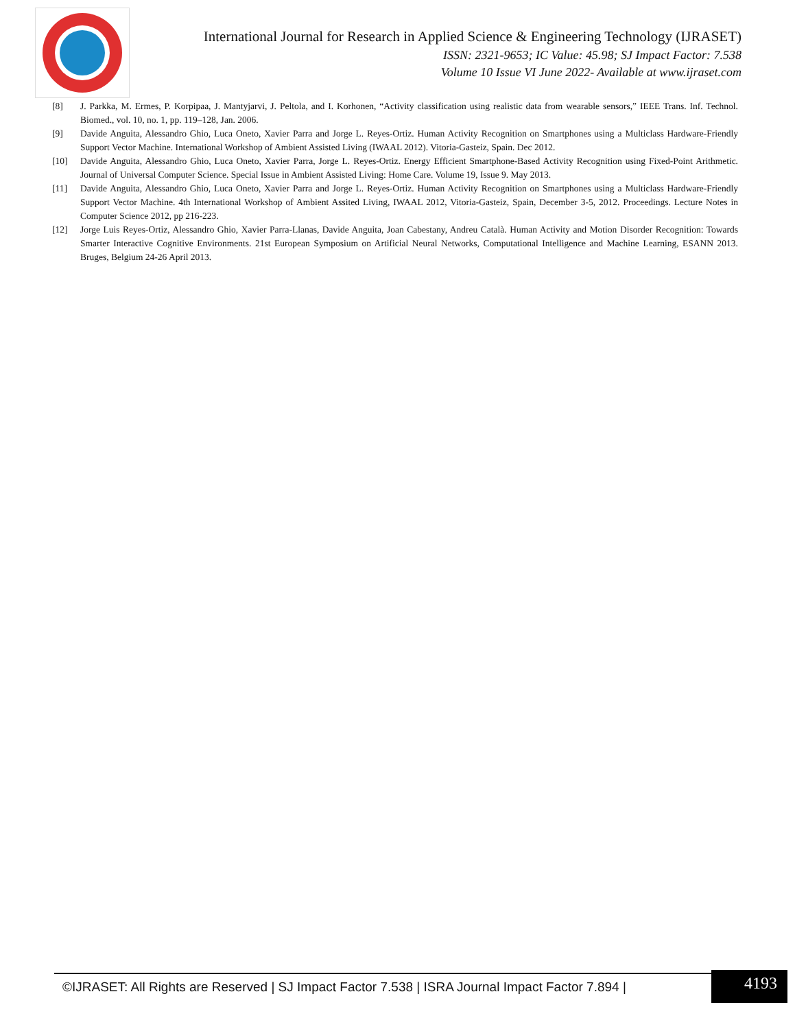International Journal for Research in Applied Science & Engineering Technology (IJRASET)
ISSN: 2321-9653; IC Value: 45.98; SJ Impact Factor: 7.538
Volume 10 Issue VI June 2022- Available at www.ijraset.com
[8] J. Parkka, M. Ermes, P. Korpipaa, J. Mantyjarvi, J. Peltola, and I. Korhonen, “Activity classification using realistic data from wearable sensors,” IEEE Trans. Inf. Technol. Biomed., vol. 10, no. 1, pp. 119–128, Jan. 2006.
[9] Davide Anguita, Alessandro Ghio, Luca Oneto, Xavier Parra and Jorge L. Reyes-Ortiz. Human Activity Recognition on Smartphones using a Multiclass Hardware-Friendly Support Vector Machine. International Workshop of Ambient Assisted Living (IWAAL 2012). Vitoria-Gasteiz, Spain. Dec 2012.
[10] Davide Anguita, Alessandro Ghio, Luca Oneto, Xavier Parra, Jorge L. Reyes-Ortiz. Energy Efficient Smartphone-Based Activity Recognition using Fixed-Point Arithmetic. Journal of Universal Computer Science. Special Issue in Ambient Assisted Living: Home Care. Volume 19, Issue 9. May 2013.
[11] Davide Anguita, Alessandro Ghio, Luca Oneto, Xavier Parra and Jorge L. Reyes-Ortiz. Human Activity Recognition on Smartphones using a Multiclass Hardware-Friendly Support Vector Machine. 4th International Workshop of Ambient Assited Living, IWAAL 2012, Vitoria-Gasteiz, Spain, December 3-5, 2012. Proceedings. Lecture Notes in Computer Science 2012, pp 216-223.
[12] Jorge Luis Reyes-Ortiz, Alessandro Ghio, Xavier Parra-Llanas, Davide Anguita, Joan Cabestany, Andreu Català. Human Activity and Motion Disorder Recognition: Towards Smarter Interactive Cognitive Environments. 21st European Symposium on Artificial Neural Networks, Computational Intelligence and Machine Learning, ESANN 2013. Bruges, Belgium 24-26 April 2013.
©IJRASET: All Rights are Reserved | SJ Impact Factor 7.538 | ISRA Journal Impact Factor 7.894 |
4193